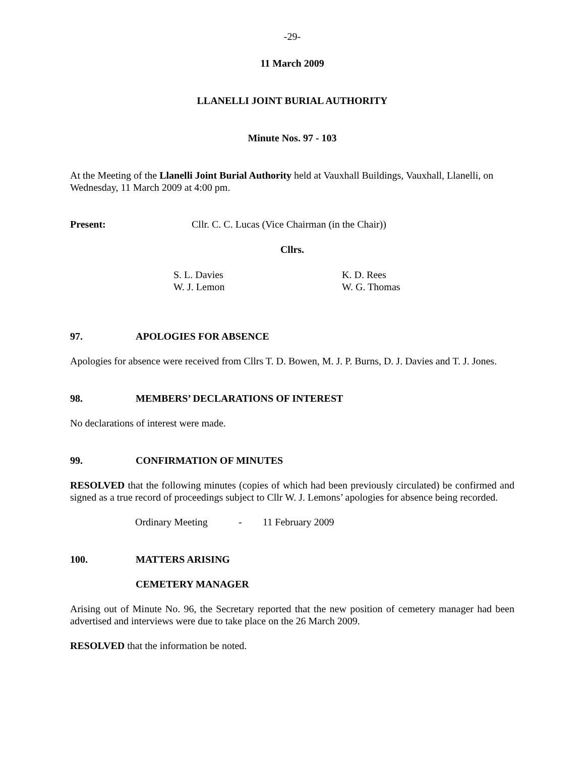-29-
11 March 2009
LLANELLI JOINT BURIAL AUTHORITY
Minute Nos. 97 - 103
At the Meeting of the Llanelli Joint Burial Authority held at Vauxhall Buildings, Vauxhall, Llanelli, on Wednesday, 11 March 2009 at 4:00 pm.
Present: Cllr. C. C. Lucas (Vice Chairman (in the Chair))
Cllrs.
S. L. Davies
W. J. Lemon
K. D. Rees
W. G. Thomas
97. APOLOGIES FOR ABSENCE
Apologies for absence were received from Cllrs T. D. Bowen, M. J. P. Burns, D. J. Davies and T. J. Jones.
98. MEMBERS’ DECLARATIONS OF INTEREST
No declarations of interest were made.
99. CONFIRMATION OF MINUTES
RESOLVED that the following minutes (copies of which had been previously circulated) be confirmed and signed as a true record of proceedings subject to Cllr W. J. Lemons’ apologies for absence being recorded.
Ordinary Meeting - 11 February 2009
100. MATTERS ARISING
CEMETERY MANAGER
Arising out of Minute No. 96, the Secretary reported that the new position of cemetery manager had been advertised and interviews were due to take place on the 26 March 2009.
RESOLVED that the information be noted.